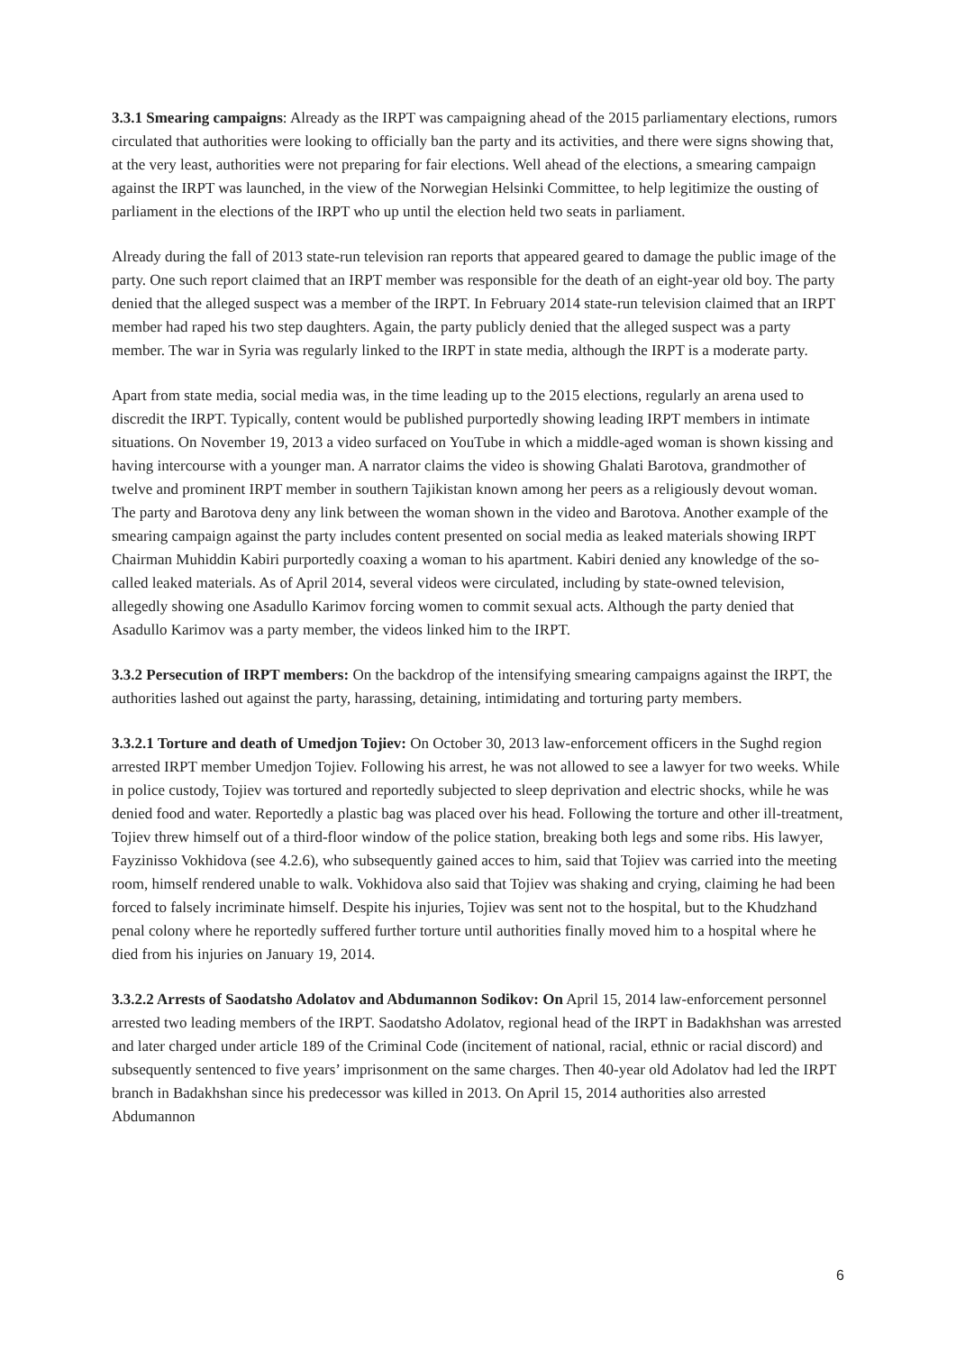3.3.1 Smearing campaigns: Already as the IRPT was campaigning ahead of the 2015 parliamentary elections, rumors circulated that authorities were looking to officially ban the party and its activities, and there were signs showing that, at the very least, authorities were not preparing for fair elections. Well ahead of the elections, a smearing campaign against the IRPT was launched, in the view of the Norwegian Helsinki Committee, to help legitimize the ousting of parliament in the elections of the IRPT who up until the election held two seats in parliament.
Already during the fall of 2013 state-run television ran reports that appeared geared to damage the public image of the party. One such report claimed that an IRPT member was responsible for the death of an eight-year old boy. The party denied that the alleged suspect was a member of the IRPT. In February 2014 state-run television claimed that an IRPT member had raped his two step daughters. Again, the party publicly denied that the alleged suspect was a party member. The war in Syria was regularly linked to the IRPT in state media, although the IRPT is a moderate party.
Apart from state media, social media was, in the time leading up to the 2015 elections, regularly an arena used to discredit the IRPT. Typically, content would be published purportedly showing leading IRPT members in intimate situations. On November 19, 2013 a video surfaced on YouTube in which a middle-aged woman is shown kissing and having intercourse with a younger man. A narrator claims the video is showing Ghalati Barotova, grandmother of twelve and prominent IRPT member in southern Tajikistan known among her peers as a religiously devout woman. The party and Barotova deny any link between the woman shown in the video and Barotova. Another example of the smearing campaign against the party includes content presented on social media as leaked materials showing IRPT Chairman Muhiddin Kabiri purportedly coaxing a woman to his apartment. Kabiri denied any knowledge of the so-called leaked materials. As of April 2014, several videos were circulated, including by state-owned television, allegedly showing one Asadullo Karimov forcing women to commit sexual acts. Although the party denied that Asadullo Karimov was a party member, the videos linked him to the IRPT.
3.3.2 Persecution of IRPT members: On the backdrop of the intensifying smearing campaigns against the IRPT, the authorities lashed out against the party, harassing, detaining, intimidating and torturing party members.
3.3.2.1 Torture and death of Umedjon Tojiev: On October 30, 2013 law-enforcement officers in the Sughd region arrested IRPT member Umedjon Tojiev. Following his arrest, he was not allowed to see a lawyer for two weeks. While in police custody, Tojiev was tortured and reportedly subjected to sleep deprivation and electric shocks, while he was denied food and water. Reportedly a plastic bag was placed over his head. Following the torture and other ill-treatment, Tojiev threw himself out of a third-floor window of the police station, breaking both legs and some ribs. His lawyer, Fayzinisso Vokhidova (see 4.2.6), who subsequently gained acces to him, said that Tojiev was carried into the meeting room, himself rendered unable to walk. Vokhidova also said that Tojiev was shaking and crying, claiming he had been forced to falsely incriminate himself. Despite his injuries, Tojiev was sent not to the hospital, but to the Khudzhand penal colony where he reportedly suffered further torture until authorities finally moved him to a hospital where he died from his injuries on January 19, 2014.
3.3.2.2 Arrests of Saodatsho Adolatov and Abdumannon Sodikov: On April 15, 2014 law-enforcement personnel arrested two leading members of the IRPT. Saodatsho Adolatov, regional head of the IRPT in Badakhshan was arrested and later charged under article 189 of the Criminal Code (incitement of national, racial, ethnic or racial discord) and subsequently sentenced to five years’ imprisonment on the same charges. Then 40-year old Adolatov had led the IRPT branch in Badakhshan since his predecessor was killed in 2013. On April 15, 2014 authorities also arrested Abdumannon
6